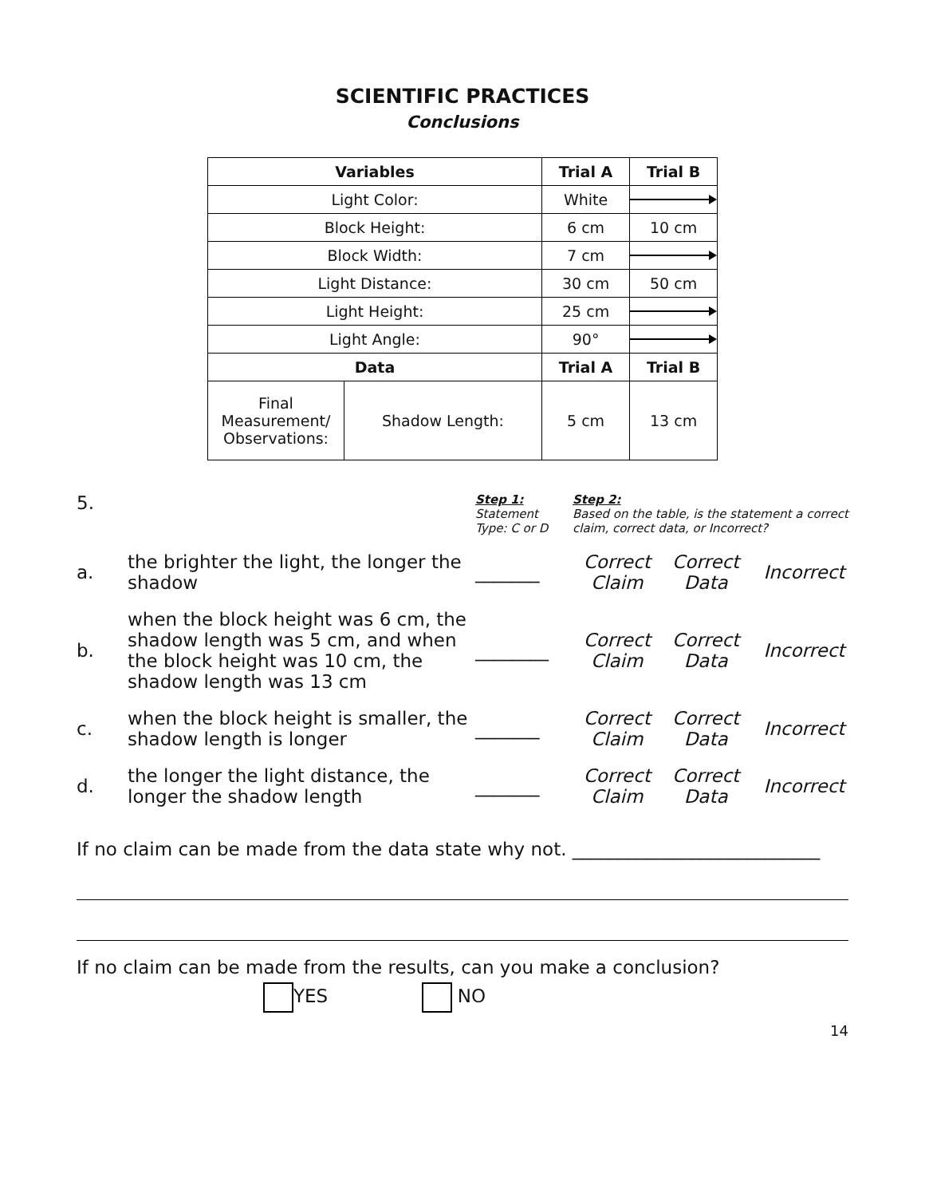SCIENTIFIC PRACTICES
Conclusions
| Variables | | Trial A | Trial B |
| --- | --- | --- | --- |
| Light Color: | | White | |
| Block Height: | | 6 cm | 10 cm |
| Block Width: | | 7 cm | |
| Light Distance: | | 30 cm | 50 cm |
| Light Height: | | 25 cm | |
| Light Angle: | | 90° | |
| Data | | Trial A | Trial B |
| Final Measurement/ Observations: | Shadow Length: | 5 cm | 13 cm |
| 5. | | Step 1: Statement Type: C or D | Step 2: Based on the table, is the statement a correct claim, correct data, or Incorrect? | | |
| a. | the brighter the light, the longer the shadow | _______ | Correct Claim | Correct Data | Incorrect |
| b. | when the block height was 6 cm, the shadow length was 5 cm, and when the block height was 10 cm, the shadow length was 13 cm | ________ | Correct Claim | Correct Data | Incorrect |
| c. | when the block height is smaller, the shadow length is longer | _______ | Correct Claim | Correct Data | Incorrect |
| d. | the longer the light distance, the longer the shadow length | _______ | Correct Claim | Correct Data | Incorrect |
If no claim can be made from the data state why not. ___________________________
If no claim can be made from the results, can you make a conclusion?
YES NO
14